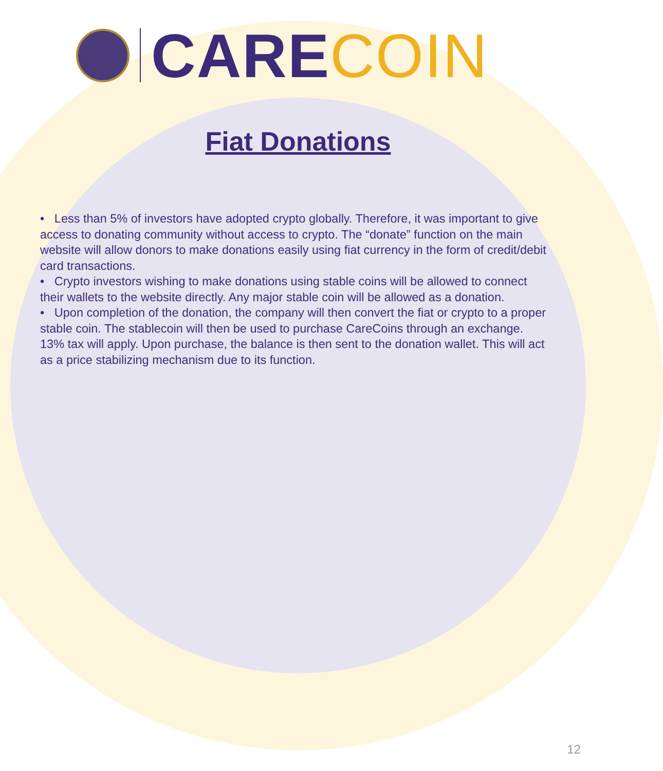CARECOIN
Fiat Donations
• Less than 5% of investors have adopted crypto globally. Therefore, it was important to give access to donating community without access to crypto. The “donate” function on the main website will allow donors to make donations easily using fiat currency in the form of credit/debit card transactions.
• Crypto investors wishing to make donations using stable coins will be allowed to connect their wallets to the website directly. Any major stable coin will be allowed as a donation.
• Upon completion of the donation, the company will then convert the fiat or crypto to a proper stable coin. The stablecoin will then be used to purchase CareCoins through an exchange. 13% tax will apply. Upon purchase, the balance is then sent to the donation wallet. This will act as a price stabilizing mechanism due to its function.
12